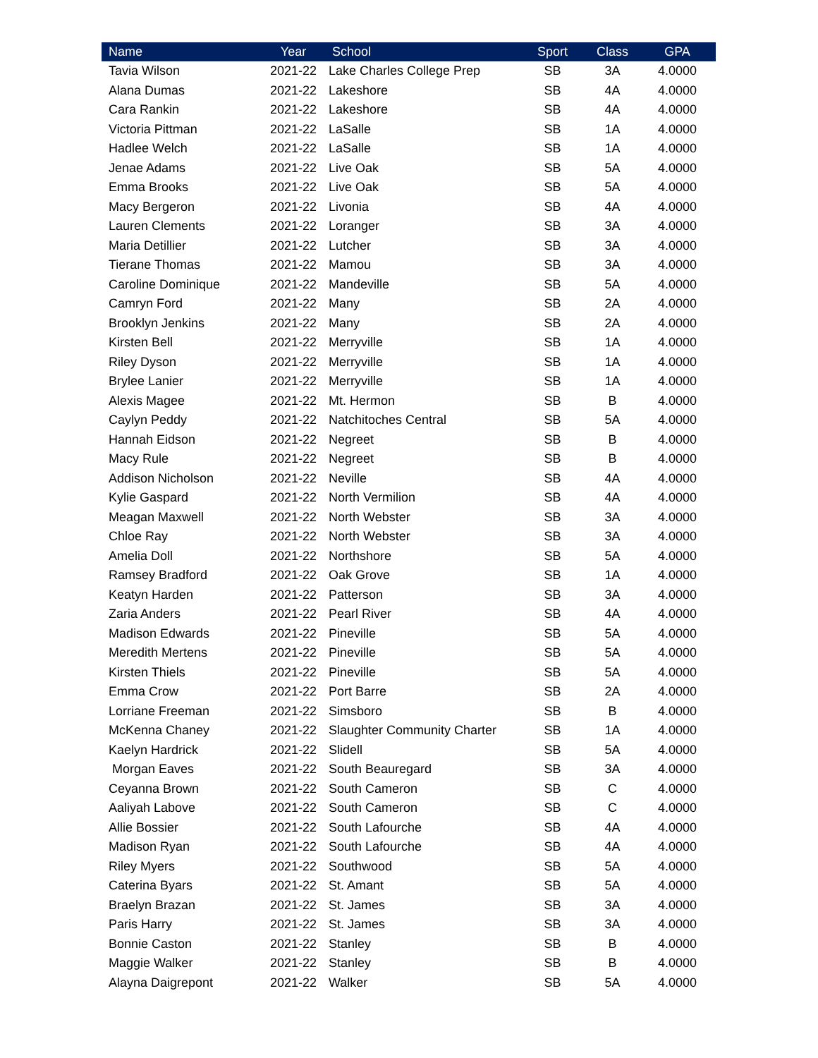| Name | Year | School | Sport | Class | GPA |
| --- | --- | --- | --- | --- | --- |
| Tavia Wilson | 2021-22 | Lake Charles College Prep | SB | 3A | 4.0000 |
| Alana Dumas | 2021-22 | Lakeshore | SB | 4A | 4.0000 |
| Cara Rankin | 2021-22 | Lakeshore | SB | 4A | 4.0000 |
| Victoria Pittman | 2021-22 | LaSalle | SB | 1A | 4.0000 |
| Hadlee Welch | 2021-22 | LaSalle | SB | 1A | 4.0000 |
| Jenae Adams | 2021-22 | Live Oak | SB | 5A | 4.0000 |
| Emma Brooks | 2021-22 | Live Oak | SB | 5A | 4.0000 |
| Macy Bergeron | 2021-22 | Livonia | SB | 4A | 4.0000 |
| Lauren Clements | 2021-22 | Loranger | SB | 3A | 4.0000 |
| Maria Detillier | 2021-22 | Lutcher | SB | 3A | 4.0000 |
| Tierane Thomas | 2021-22 | Mamou | SB | 3A | 4.0000 |
| Caroline Dominique | 2021-22 | Mandeville | SB | 5A | 4.0000 |
| Camryn Ford | 2021-22 | Many | SB | 2A | 4.0000 |
| Brooklyn Jenkins | 2021-22 | Many | SB | 2A | 4.0000 |
| Kirsten Bell | 2021-22 | Merryville | SB | 1A | 4.0000 |
| Riley Dyson | 2021-22 | Merryville | SB | 1A | 4.0000 |
| Brylee Lanier | 2021-22 | Merryville | SB | 1A | 4.0000 |
| Alexis Magee | 2021-22 | Mt. Hermon | SB | B | 4.0000 |
| Caylyn Peddy | 2021-22 | Natchitoches Central | SB | 5A | 4.0000 |
| Hannah Eidson | 2021-22 | Negreet | SB | B | 4.0000 |
| Macy Rule | 2021-22 | Negreet | SB | B | 4.0000 |
| Addison Nicholson | 2021-22 | Neville | SB | 4A | 4.0000 |
| Kylie Gaspard | 2021-22 | North Vermilion | SB | 4A | 4.0000 |
| Meagan Maxwell | 2021-22 | North Webster | SB | 3A | 4.0000 |
| Chloe Ray | 2021-22 | North Webster | SB | 3A | 4.0000 |
| Amelia Doll | 2021-22 | Northshore | SB | 5A | 4.0000 |
| Ramsey Bradford | 2021-22 | Oak Grove | SB | 1A | 4.0000 |
| Keatyn Harden | 2021-22 | Patterson | SB | 3A | 4.0000 |
| Zaria Anders | 2021-22 | Pearl River | SB | 4A | 4.0000 |
| Madison Edwards | 2021-22 | Pineville | SB | 5A | 4.0000 |
| Meredith Mertens | 2021-22 | Pineville | SB | 5A | 4.0000 |
| Kirsten Thiels | 2021-22 | Pineville | SB | 5A | 4.0000 |
| Emma Crow | 2021-22 | Port Barre | SB | 2A | 4.0000 |
| Lorriane Freeman | 2021-22 | Simsboro | SB | B | 4.0000 |
| McKenna Chaney | 2021-22 | Slaughter Community Charter | SB | 1A | 4.0000 |
| Kaelyn Hardrick | 2021-22 | Slidell | SB | 5A | 4.0000 |
| Morgan Eaves | 2021-22 | South Beauregard | SB | 3A | 4.0000 |
| Ceyanna Brown | 2021-22 | South Cameron | SB | C | 4.0000 |
| Aaliyah Labove | 2021-22 | South Cameron | SB | C | 4.0000 |
| Allie Bossier | 2021-22 | South Lafourche | SB | 4A | 4.0000 |
| Madison Ryan | 2021-22 | South Lafourche | SB | 4A | 4.0000 |
| Riley Myers | 2021-22 | Southwood | SB | 5A | 4.0000 |
| Caterina Byars | 2021-22 | St. Amant | SB | 5A | 4.0000 |
| Braelyn Brazan | 2021-22 | St. James | SB | 3A | 4.0000 |
| Paris Harry | 2021-22 | St. James | SB | 3A | 4.0000 |
| Bonnie Caston | 2021-22 | Stanley | SB | B | 4.0000 |
| Maggie Walker | 2021-22 | Stanley | SB | B | 4.0000 |
| Alayna Daigrepont | 2021-22 | Walker | SB | 5A | 4.0000 |